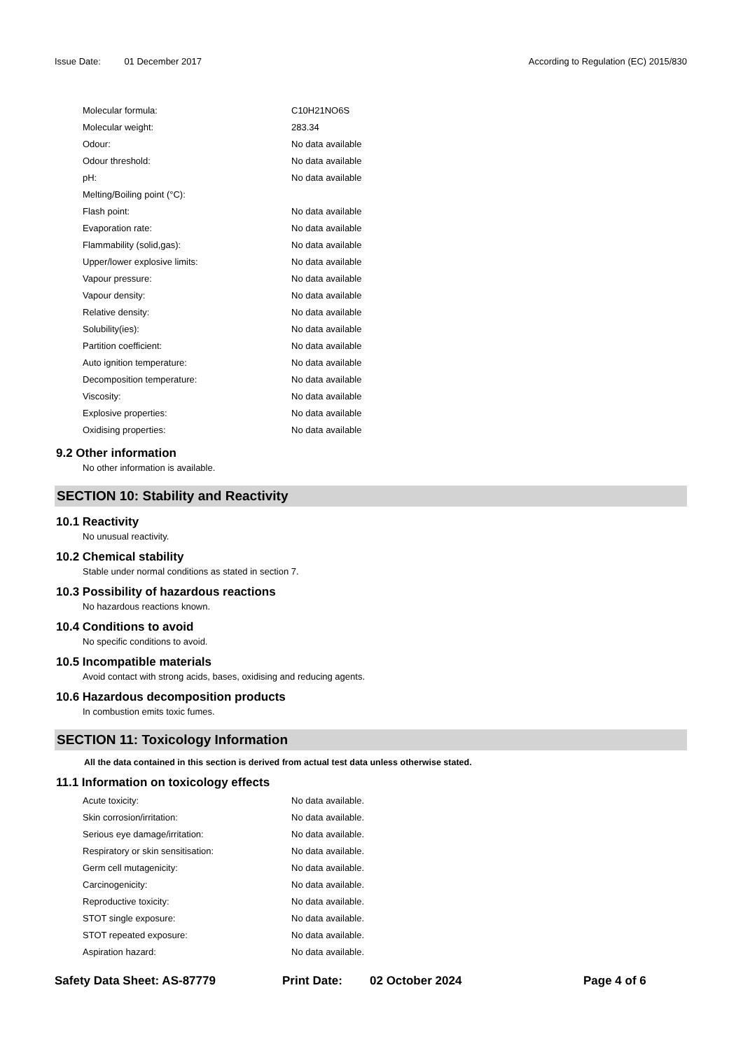Issue Date: 01 December 2017 According to Regulation (EC) 2015/830
| Molecular formula: | C10H21NO6S |
| Molecular weight: | 283.34 |
| Odour: | No data available |
| Odour threshold: | No data available |
| pH: | No data available |
| Melting/Boiling point (°C): | |
| Flash point: | No data available |
| Evaporation rate: | No data available |
| Flammability (solid,gas): | No data available |
| Upper/lower explosive limits: | No data available |
| Vapour pressure: | No data available |
| Vapour density: | No data available |
| Relative density: | No data available |
| Solubility(ies): | No data available |
| Partition coefficient: | No data available |
| Auto ignition temperature: | No data available |
| Decomposition temperature: | No data available |
| Viscosity: | No data available |
| Explosive properties: | No data available |
| Oxidising properties: | No data available |
9.2 Other information
No other information is available.
SECTION 10: Stability and Reactivity
10.1 Reactivity
No unusual reactivity.
10.2 Chemical stability
Stable under normal conditions as stated in section 7.
10.3 Possibility of hazardous reactions
No hazardous reactions known.
10.4 Conditions to avoid
No specific conditions to avoid.
10.5 Incompatible materials
Avoid contact with strong acids, bases, oxidising and reducing agents.
10.6 Hazardous decomposition products
In combustion emits toxic fumes.
SECTION 11: Toxicology Information
All the data contained in this section is derived from actual test data unless otherwise stated.
11.1 Information on toxicology effects
| Acute toxicity: | No data available. |
| Skin corrosion/irritation: | No data available. |
| Serious eye damage/irritation: | No data available. |
| Respiratory or skin sensitisation: | No data available. |
| Germ cell mutagenicity: | No data available. |
| Carcinogenicity: | No data available. |
| Reproductive toxicity: | No data available. |
| STOT single exposure: | No data available. |
| STOT repeated exposure: | No data available. |
| Aspiration hazard: | No data available. |
Safety Data Sheet: AS-87779 Print Date: 02 October 2024 Page 4 of 6